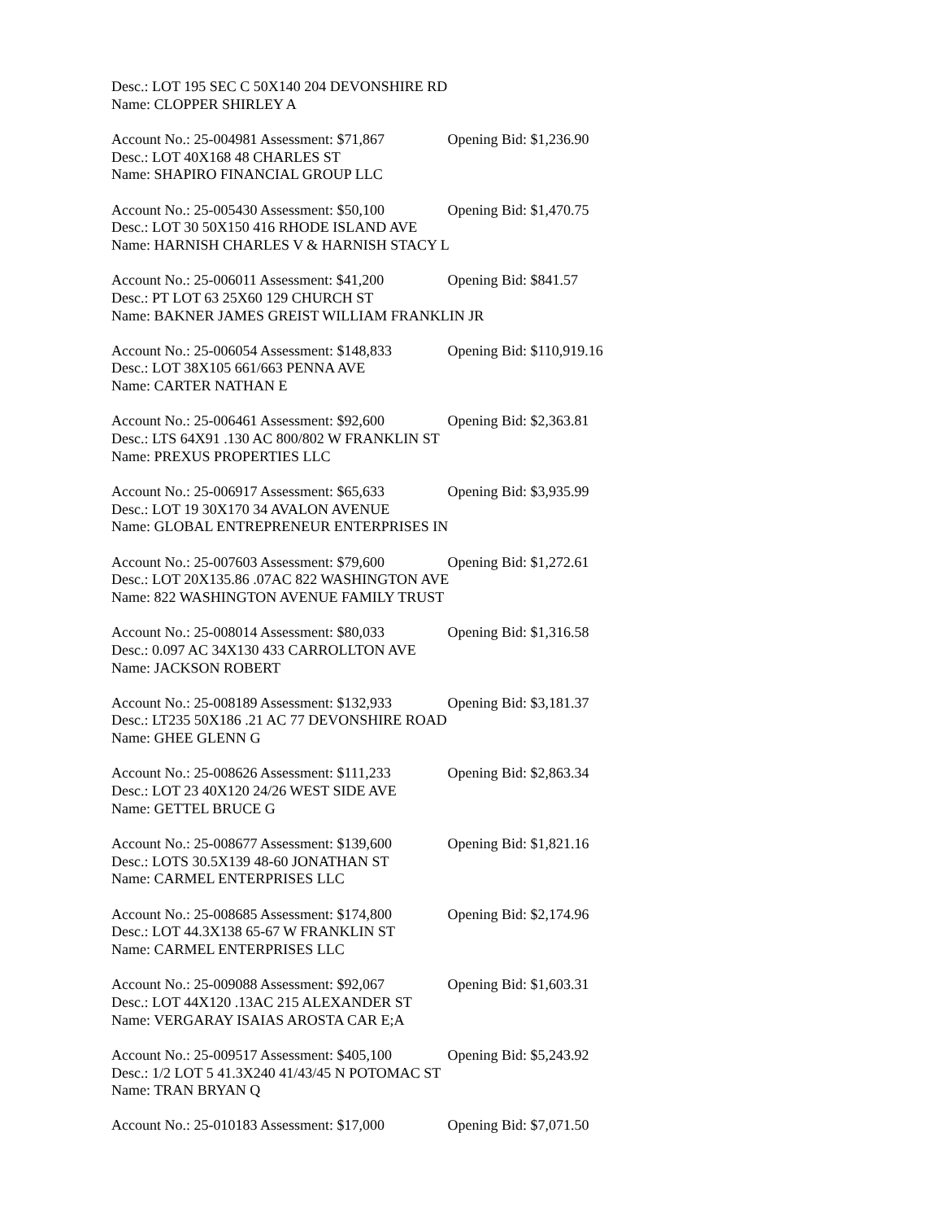Desc.: LOT 195 SEC C 50X140 204 DEVONSHIRE RD
Name: CLOPPER SHIRLEY A
Account No.: 25-004981 Assessment: $71,867 Opening Bid: $1,236.90
Desc.: LOT 40X168 48 CHARLES ST
Name: SHAPIRO FINANCIAL GROUP LLC
Account No.: 25-005430 Assessment: $50,100 Opening Bid: $1,470.75
Desc.: LOT 30 50X150 416 RHODE ISLAND AVE
Name: HARNISH CHARLES V & HARNISH STACY L
Account No.: 25-006011 Assessment: $41,200 Opening Bid: $841.57
Desc.: PT LOT 63 25X60 129 CHURCH ST
Name: BAKNER JAMES GREIST WILLIAM FRANKLIN JR
Account No.: 25-006054 Assessment: $148,833 Opening Bid: $110,919.16
Desc.: LOT 38X105 661/663 PENNA AVE
Name: CARTER NATHAN E
Account No.: 25-006461 Assessment: $92,600 Opening Bid: $2,363.81
Desc.: LTS 64X91 .130 AC 800/802 W FRANKLIN ST
Name: PREXUS PROPERTIES LLC
Account No.: 25-006917 Assessment: $65,633 Opening Bid: $3,935.99
Desc.: LOT 19 30X170 34 AVALON AVENUE
Name: GLOBAL ENTREPRENEUR ENTERPRISES IN
Account No.: 25-007603 Assessment: $79,600 Opening Bid: $1,272.61
Desc.: LOT 20X135.86 .07AC 822 WASHINGTON AVE
Name: 822 WASHINGTON AVENUE FAMILY TRUST
Account No.: 25-008014 Assessment: $80,033 Opening Bid: $1,316.58
Desc.: 0.097 AC 34X130 433 CARROLLTON AVE
Name: JACKSON ROBERT
Account No.: 25-008189 Assessment: $132,933 Opening Bid: $3,181.37
Desc.: LT235 50X186 .21 AC 77 DEVONSHIRE ROAD
Name: GHEE GLENN G
Account No.: 25-008626 Assessment: $111,233 Opening Bid: $2,863.34
Desc.: LOT 23 40X120 24/26 WEST SIDE AVE
Name: GETTEL BRUCE G
Account No.: 25-008677 Assessment: $139,600 Opening Bid: $1,821.16
Desc.: LOTS 30.5X139 48-60 JONATHAN ST
Name: CARMEL ENTERPRISES LLC
Account No.: 25-008685 Assessment: $174,800 Opening Bid: $2,174.96
Desc.: LOT 44.3X138 65-67 W FRANKLIN ST
Name: CARMEL ENTERPRISES LLC
Account No.: 25-009088 Assessment: $92,067 Opening Bid: $1,603.31
Desc.: LOT 44X120 .13AC 215 ALEXANDER ST
Name: VERGARAY ISAIAS AROSTA CAR E;A
Account No.: 25-009517 Assessment: $405,100 Opening Bid: $5,243.92
Desc.: 1/2 LOT 5 41.3X240 41/43/45 N POTOMAC ST
Name: TRAN BRYAN Q
Account No.: 25-010183 Assessment: $17,000 Opening Bid: $7,071.50